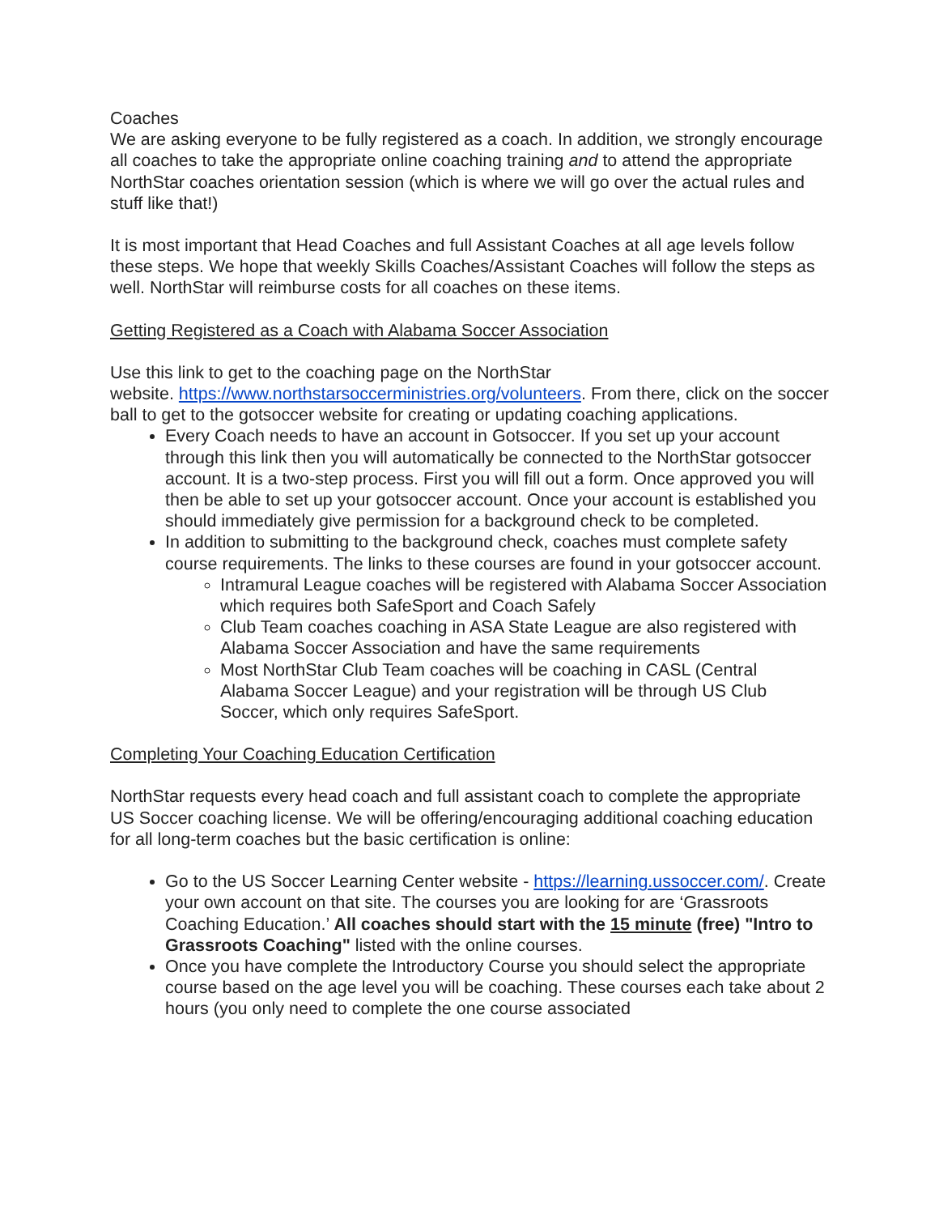Coaches
We are asking everyone to be fully registered as a coach. In addition, we strongly encourage all coaches to take the appropriate online coaching training and to attend the appropriate NorthStar coaches orientation session (which is where we will go over the actual rules and stuff like that!)
It is most important that Head Coaches and full Assistant Coaches at all age levels follow these steps. We hope that weekly Skills Coaches/Assistant Coaches will follow the steps as well. NorthStar will reimburse costs for all coaches on these items.
Getting Registered as a Coach with Alabama Soccer Association
Use this link to get to the coaching page on the NorthStar
website. https://www.northstarsoccerministries.org/volunteers. From there, click on the soccer ball to get to the gotsoccer website for creating or updating coaching applications.
Every Coach needs to have an account in Gotsoccer. If you set up your account through this link then you will automatically be connected to the NorthStar gotsoccer account. It is a two-step process. First you will fill out a form. Once approved you will then be able to set up your gotsoccer account. Once your account is established you should immediately give permission for a background check to be completed.
In addition to submitting to the background check, coaches must complete safety course requirements. The links to these courses are found in your gotsoccer account.
Intramural League coaches will be registered with Alabama Soccer Association which requires both SafeSport and Coach Safely
Club Team coaches coaching in ASA State League are also registered with Alabama Soccer Association and have the same requirements
Most NorthStar Club Team coaches will be coaching in CASL (Central Alabama Soccer League) and your registration will be through US Club Soccer, which only requires SafeSport.
Completing Your Coaching Education Certification
NorthStar requests every head coach and full assistant coach to complete the appropriate US Soccer coaching license. We will be offering/encouraging additional coaching education for all long-term coaches but the basic certification is online:
Go to the US Soccer Learning Center website - https://learning.ussoccer.com/. Create your own account on that site. The courses you are looking for are ‘Grassroots Coaching Education.’ All coaches should start with the 15 minute (free) "Intro to Grassroots Coaching" listed with the online courses.
Once you have complete the Introductory Course you should select the appropriate course based on the age level you will be coaching. These courses each take about 2 hours (you only need to complete the one course associated